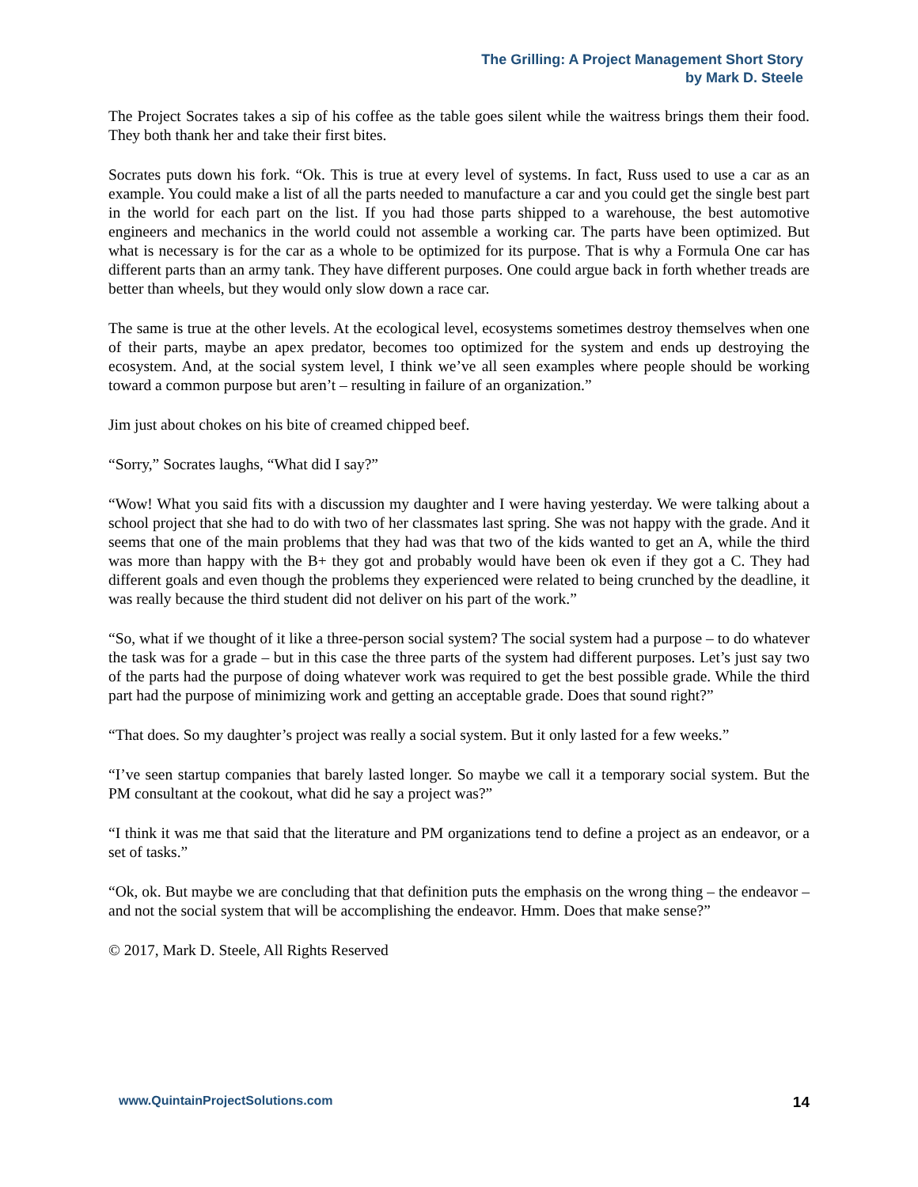The Grilling: A Project Management Short Story
by Mark D. Steele
The Project Socrates takes a sip of his coffee as the table goes silent while the waitress brings them their food. They both thank her and take their first bites.
Socrates puts down his fork. “Ok. This is true at every level of systems. In fact, Russ used to use a car as an example. You could make a list of all the parts needed to manufacture a car and you could get the single best part in the world for each part on the list. If you had those parts shipped to a warehouse, the best automotive engineers and mechanics in the world could not assemble a working car. The parts have been optimized. But what is necessary is for the car as a whole to be optimized for its purpose. That is why a Formula One car has different parts than an army tank. They have different purposes. One could argue back in forth whether treads are better than wheels, but they would only slow down a race car.
The same is true at the other levels. At the ecological level, ecosystems sometimes destroy themselves when one of their parts, maybe an apex predator, becomes too optimized for the system and ends up destroying the ecosystem. And, at the social system level, I think we’ve all seen examples where people should be working toward a common purpose but aren’t – resulting in failure of an organization.”
Jim just about chokes on his bite of creamed chipped beef.
“Sorry,” Socrates laughs, “What did I say?”
“Wow! What you said fits with a discussion my daughter and I were having yesterday. We were talking about a school project that she had to do with two of her classmates last spring. She was not happy with the grade. And it seems that one of the main problems that they had was that two of the kids wanted to get an A, while the third was more than happy with the B+ they got and probably would have been ok even if they got a C. They had different goals and even though the problems they experienced were related to being crunched by the deadline, it was really because the third student did not deliver on his part of the work.”
“So, what if we thought of it like a three-person social system? The social system had a purpose – to do whatever the task was for a grade – but in this case the three parts of the system had different purposes. Let’s just say two of the parts had the purpose of doing whatever work was required to get the best possible grade. While the third part had the purpose of minimizing work and getting an acceptable grade. Does that sound right?”
“That does. So my daughter’s project was really a social system. But it only lasted for a few weeks.”
“I’ve seen startup companies that barely lasted longer. So maybe we call it a temporary social system. But the PM consultant at the cookout, what did he say a project was?”
“I think it was me that said that the literature and PM organizations tend to define a project as an endeavor, or a set of tasks.”
“Ok, ok. But maybe we are concluding that that definition puts the emphasis on the wrong thing – the endeavor – and not the social system that will be accomplishing the endeavor. Hmm. Does that make sense?”
© 2017, Mark D. Steele, All Rights Reserved
www.QuintainProjectSolutions.com 14